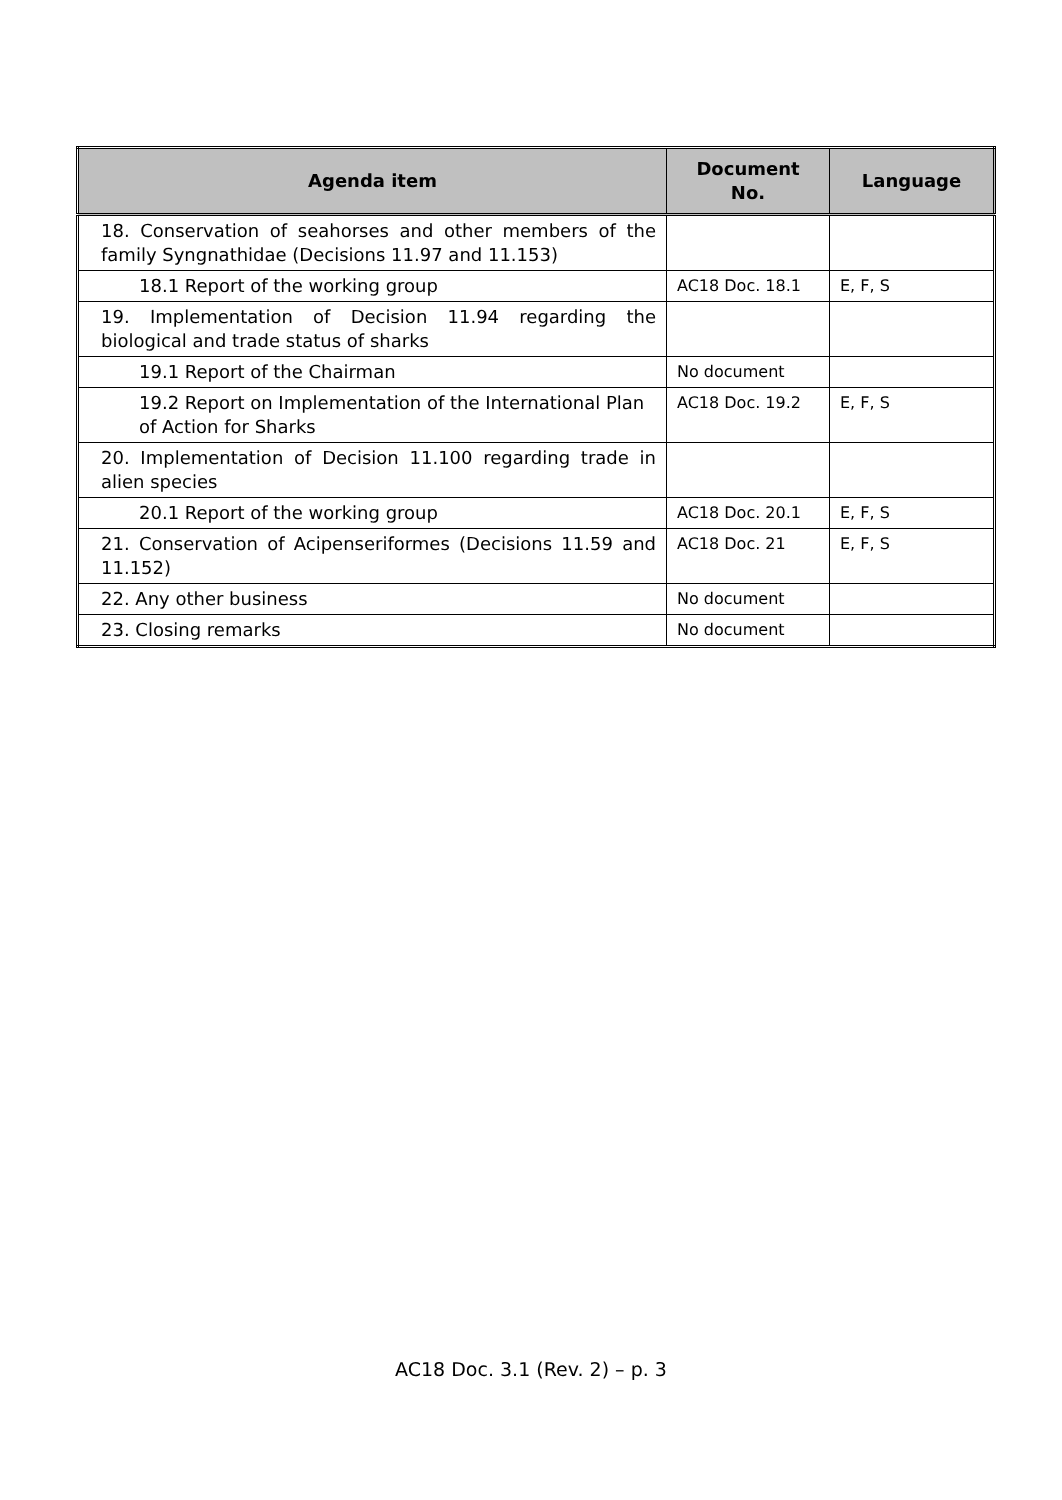| Agenda item | Document No. | Language |
| --- | --- | --- |
| 18. Conservation of seahorses and other members of the family Syngnathidae (Decisions 11.97 and 11.153) | | |
| 18.1 Report of the working group | AC18 Doc. 18.1 | E, F, S |
| 19. Implementation of Decision 11.94 regarding the biological and trade status of sharks | | |
| 19.1 Report of the Chairman | No document | |
| 19.2 Report on Implementation of the International Plan of Action for Sharks | AC18 Doc. 19.2 | E, F, S |
| 20. Implementation of Decision 11.100 regarding trade in alien species | | |
| 20.1 Report of the working group | AC18 Doc. 20.1 | E, F, S |
| 21. Conservation of Acipenseriformes (Decisions 11.59 and 11.152) | AC18 Doc. 21 | E, F, S |
| 22. Any other business | No document | |
| 23. Closing remarks | No document | |
AC18 Doc. 3.1 (Rev. 2) – p. 3